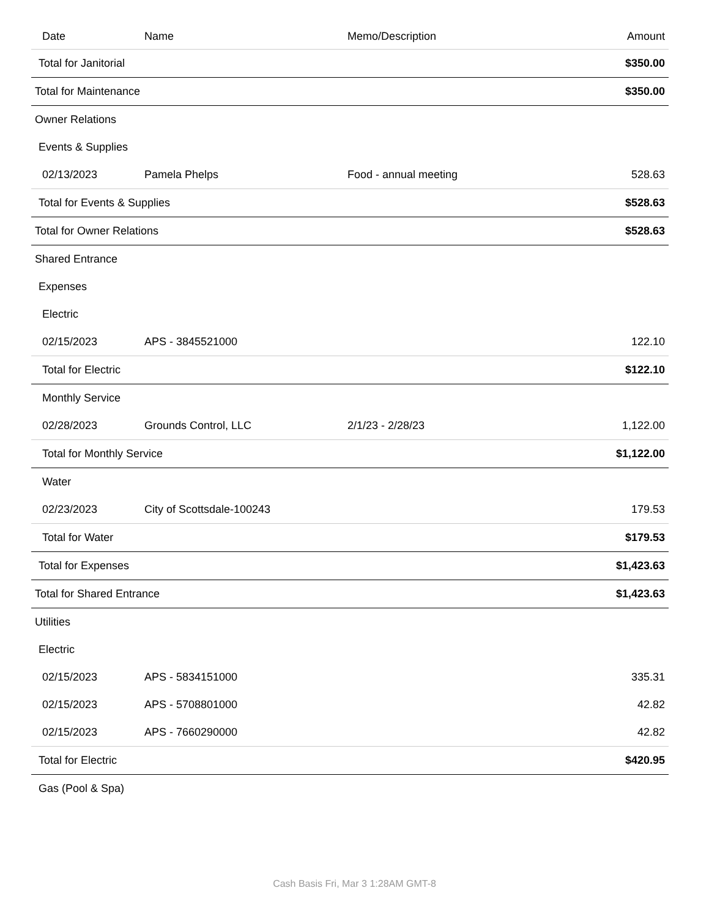| Date | Name | Memo/Description | Amount |
| --- | --- | --- | --- |
| Total for Janitorial | | | $350.00 |
| Total for Maintenance | | | $350.00 |
| Owner Relations | | | |
| Events & Supplies | | | |
| 02/13/2023 | Pamela Phelps | Food - annual meeting | 528.63 |
| Total for Events & Supplies | | | $528.63 |
| Total for Owner Relations | | | $528.63 |
| Shared Entrance | | | |
| Expenses | | | |
| Electric | | | |
| 02/15/2023 | APS - 3845521000 | | 122.10 |
| Total for Electric | | | $122.10 |
| Monthly Service | | | |
| 02/28/2023 | Grounds Control, LLC | 2/1/23 - 2/28/23 | 1,122.00 |
| Total for Monthly Service | | | $1,122.00 |
| Water | | | |
| 02/23/2023 | City of Scottsdale-100243 | | 179.53 |
| Total for Water | | | $179.53 |
| Total for Expenses | | | $1,423.63 |
| Total for Shared Entrance | | | $1,423.63 |
| Utilities | | | |
| Electric | | | |
| 02/15/2023 | APS - 5834151000 | | 335.31 |
| 02/15/2023 | APS - 5708801000 | | 42.82 |
| 02/15/2023 | APS - 7660290000 | | 42.82 |
| Total for Electric | | | $420.95 |
| Gas (Pool & Spa) | | | |
Cash Basis Fri, Mar 3 1:28AM GMT-8